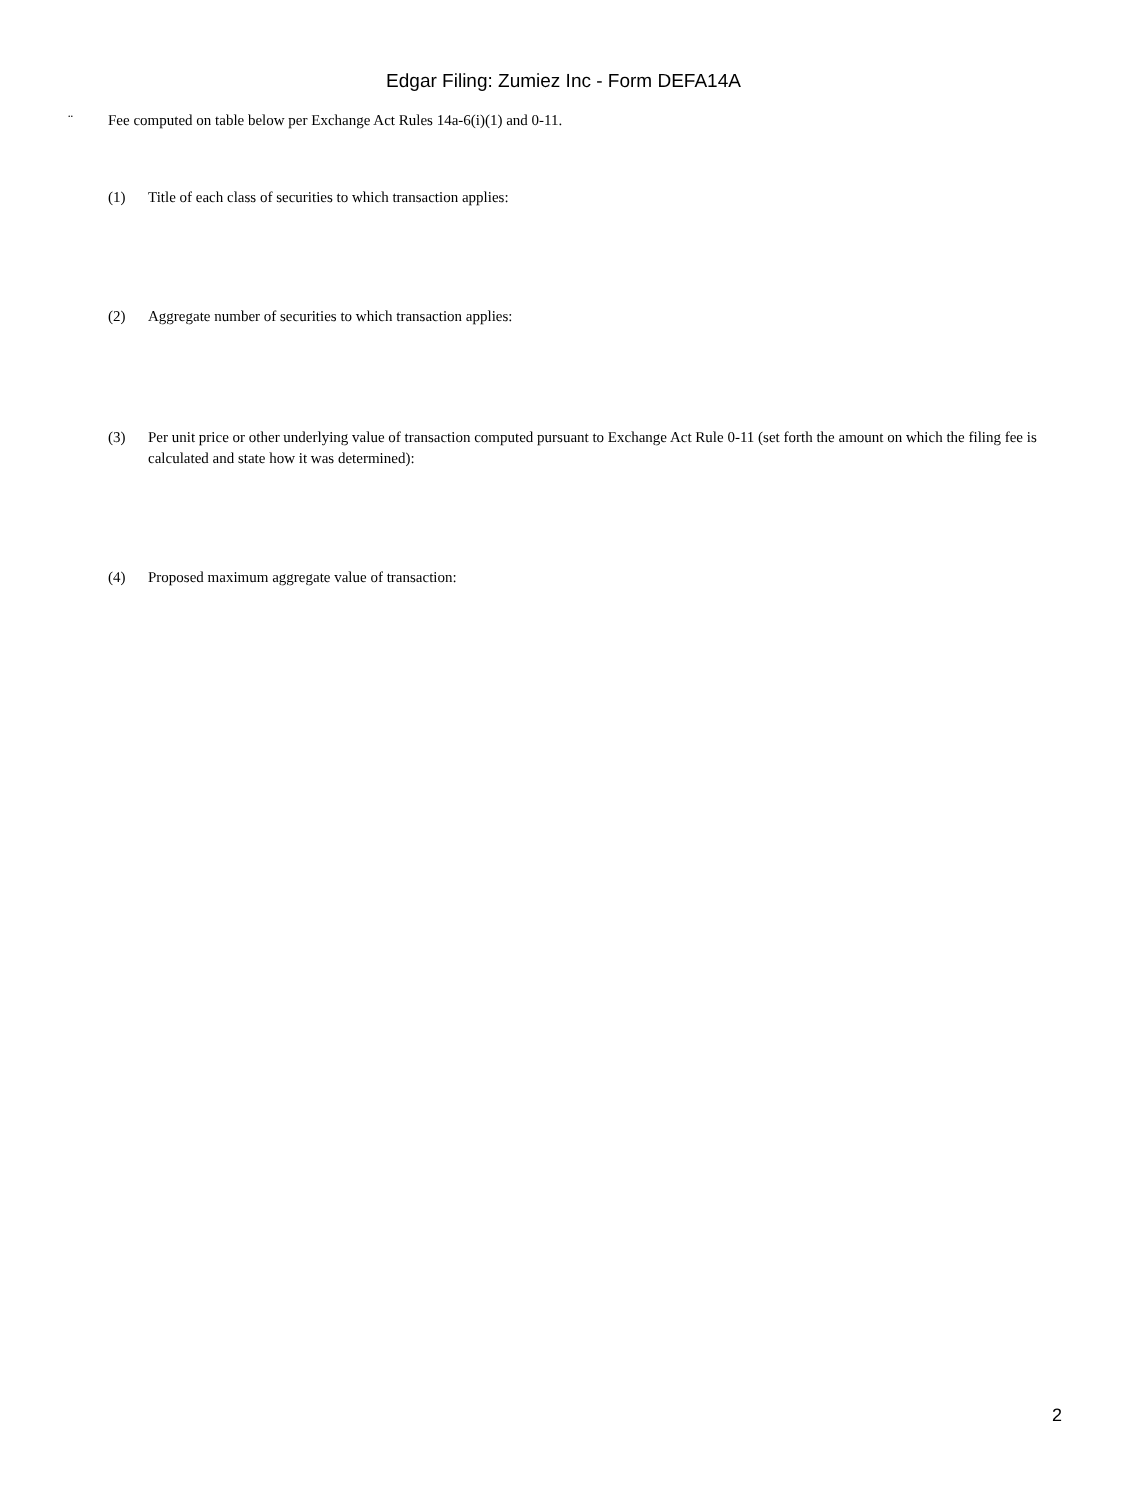Edgar Filing: Zumiez Inc - Form DEFA14A
¨ Fee computed on table below per Exchange Act Rules 14a-6(i)(1) and 0-11.
(1) Title of each class of securities to which transaction applies:
(2) Aggregate number of securities to which transaction applies:
(3) Per unit price or other underlying value of transaction computed pursuant to Exchange Act Rule 0-11 (set forth the amount on which the filing fee is calculated and state how it was determined):
(4) Proposed maximum aggregate value of transaction:
2